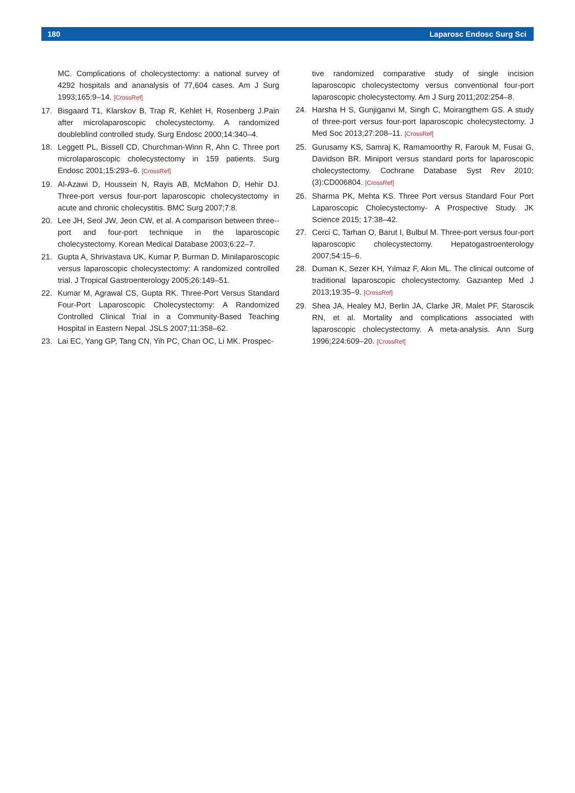180 Laparosc Endosc Surg Sci
MC. Complications of cholecystectomy: a national survey of 4292 hospitals and ananalysis of 77,604 cases. Am J Surg 1993;165:9–14. [CrossRef]
17. Bisgaard T1, Klarskov B, Trap R, Kehlet H, Rosenberg J.Pain after microlaparoscopic cholecystectomy. A randomized doubleblind controlled study. Surg Endosc 2000;14:340–4.
18. Leggett PL, Bissell CD, Churchman-Winn R, Ahn C. Three port microlaparoscopic cholecystectomy in 159 patients. Surg Endosc 2001;15:293–6. [CrossRef]
19. Al-Azawi D, Houssein N, Rayis AB, McMahon D, Hehir DJ. Three-port versus four-port laparoscopic cholecystectomy in acute and chronic cholecystitis. BMC Surg 2007;7:8.
20. Lee JH, Seol JW, Jeon CW, et al. A comparison between three--port and four-port technique in the laparoscopic cholecystectomy. Korean Medical Database 2003;6:22–7.
21. Gupta A, Shrivastava UK, Kumar P, Burman D. Minilaparoscopic versus laparoscopic cholecystectomy: A randomized controlled trial. J Tropical Gastroenterology 2005;26:149–51.
22. Kumar M, Agrawal CS, Gupta RK. Three-Port Versus Standard Four-Port Laparoscopic Cholecystectomy: A Randomized Controlled Clinical Trial in a Community-Based Teaching Hospital in Eastern Nepal. JSLS 2007;11:358–62.
23. Lai EC, Yang GP, Tang CN, Yih PC, Chan OC, Li MK. Prospec-
tive randomized comparative study of single incision laparoscopic cholecystectomy versus conventional four-port laparoscopic cholecystectomy. Am J Surg 2011;202:254–8.
24. Harsha H S, Gunjiganvi M, Singh C, Moirangthem GS. A study of three-port versus four-port laparoscopic cholecystectomy. J Med Soc 2013;27:208–11. [CrossRef]
25. Gurusamy KS, Samraj K, Ramamoorthy R, Farouk M, Fusai G, Davidson BR. Miniport versus standard ports for laparoscopic cholecystectomy. Cochrane Database Syst Rev 2010;(3):CD006804. [CrossRef]
26. Sharma PK, Mehta KS. Three Port versus Standard Four Port Laparoscopic Cholecystectomy- A Prospective Study. JK Science 2015; 17:38–42.
27. Cerci C, Tarhan O, Barut I, Bulbul M. Three-port versus four-port laparoscopic cholecystectomy. Hepatogastroenterology 2007;54:15–6.
28. Duman K, Sezer KH, Yılmaz F, Akın ML. The clinical outcome of traditional laparoscopic cholecystectomy. Gazıantep Med J 2013;19:35–9. [CrossRef]
29. Shea JA, Healey MJ, Berlin JA, Clarke JR, Malet PF, Staroscik RN, et al. Mortality and complications associated with laparoscopic cholecystectomy. A meta-analysis. Ann Surg 1996;224:609–20. [CrossRef]